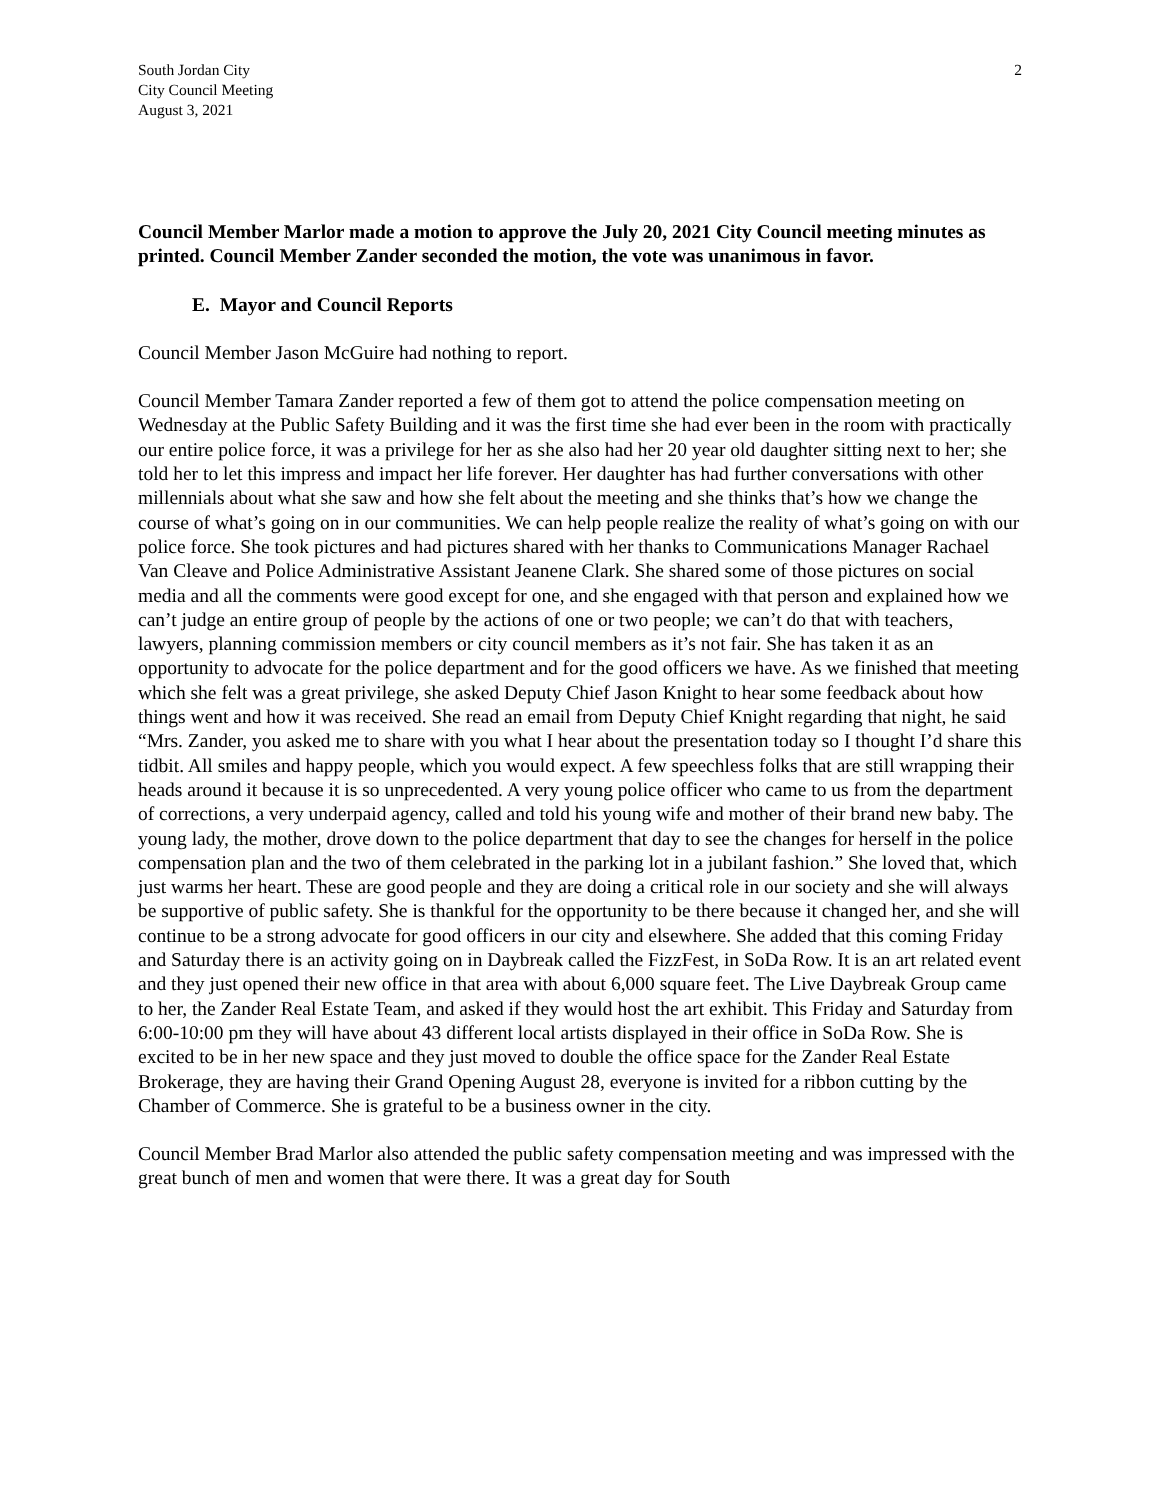South Jordan City
City Council Meeting
August 3, 2021
2
Council Member Marlor made a motion to approve the July 20, 2021 City Council meeting minutes as printed. Council Member Zander seconded the motion, the vote was unanimous in favor.
E. Mayor and Council Reports
Council Member Jason McGuire had nothing to report.
Council Member Tamara Zander reported a few of them got to attend the police compensation meeting on Wednesday at the Public Safety Building and it was the first time she had ever been in the room with practically our entire police force, it was a privilege for her as she also had her 20 year old daughter sitting next to her; she told her to let this impress and impact her life forever. Her daughter has had further conversations with other millennials about what she saw and how she felt about the meeting and she thinks that’s how we change the course of what’s going on in our communities. We can help people realize the reality of what’s going on with our police force. She took pictures and had pictures shared with her thanks to Communications Manager Rachael Van Cleave and Police Administrative Assistant Jeanene Clark. She shared some of those pictures on social media and all the comments were good except for one, and she engaged with that person and explained how we can’t judge an entire group of people by the actions of one or two people; we can’t do that with teachers, lawyers, planning commission members or city council members as it’s not fair. She has taken it as an opportunity to advocate for the police department and for the good officers we have. As we finished that meeting which she felt was a great privilege, she asked Deputy Chief Jason Knight to hear some feedback about how things went and how it was received. She read an email from Deputy Chief Knight regarding that night, he said “Mrs. Zander, you asked me to share with you what I hear about the presentation today so I thought I’d share this tidbit. All smiles and happy people, which you would expect. A few speechless folks that are still wrapping their heads around it because it is so unprecedented. A very young police officer who came to us from the department of corrections, a very underpaid agency, called and told his young wife and mother of their brand new baby. The young lady, the mother, drove down to the police department that day to see the changes for herself in the police compensation plan and the two of them celebrated in the parking lot in a jubilant fashion.” She loved that, which just warms her heart. These are good people and they are doing a critical role in our society and she will always be supportive of public safety. She is thankful for the opportunity to be there because it changed her, and she will continue to be a strong advocate for good officers in our city and elsewhere. She added that this coming Friday and Saturday there is an activity going on in Daybreak called the FizzFest, in SoDa Row. It is an art related event and they just opened their new office in that area with about 6,000 square feet. The Live Daybreak Group came to her, the Zander Real Estate Team, and asked if they would host the art exhibit. This Friday and Saturday from 6:00-10:00 pm they will have about 43 different local artists displayed in their office in SoDa Row. She is excited to be in her new space and they just moved to double the office space for the Zander Real Estate Brokerage, they are having their Grand Opening August 28, everyone is invited for a ribbon cutting by the Chamber of Commerce. She is grateful to be a business owner in the city.
Council Member Brad Marlor also attended the public safety compensation meeting and was impressed with the great bunch of men and women that were there. It was a great day for South